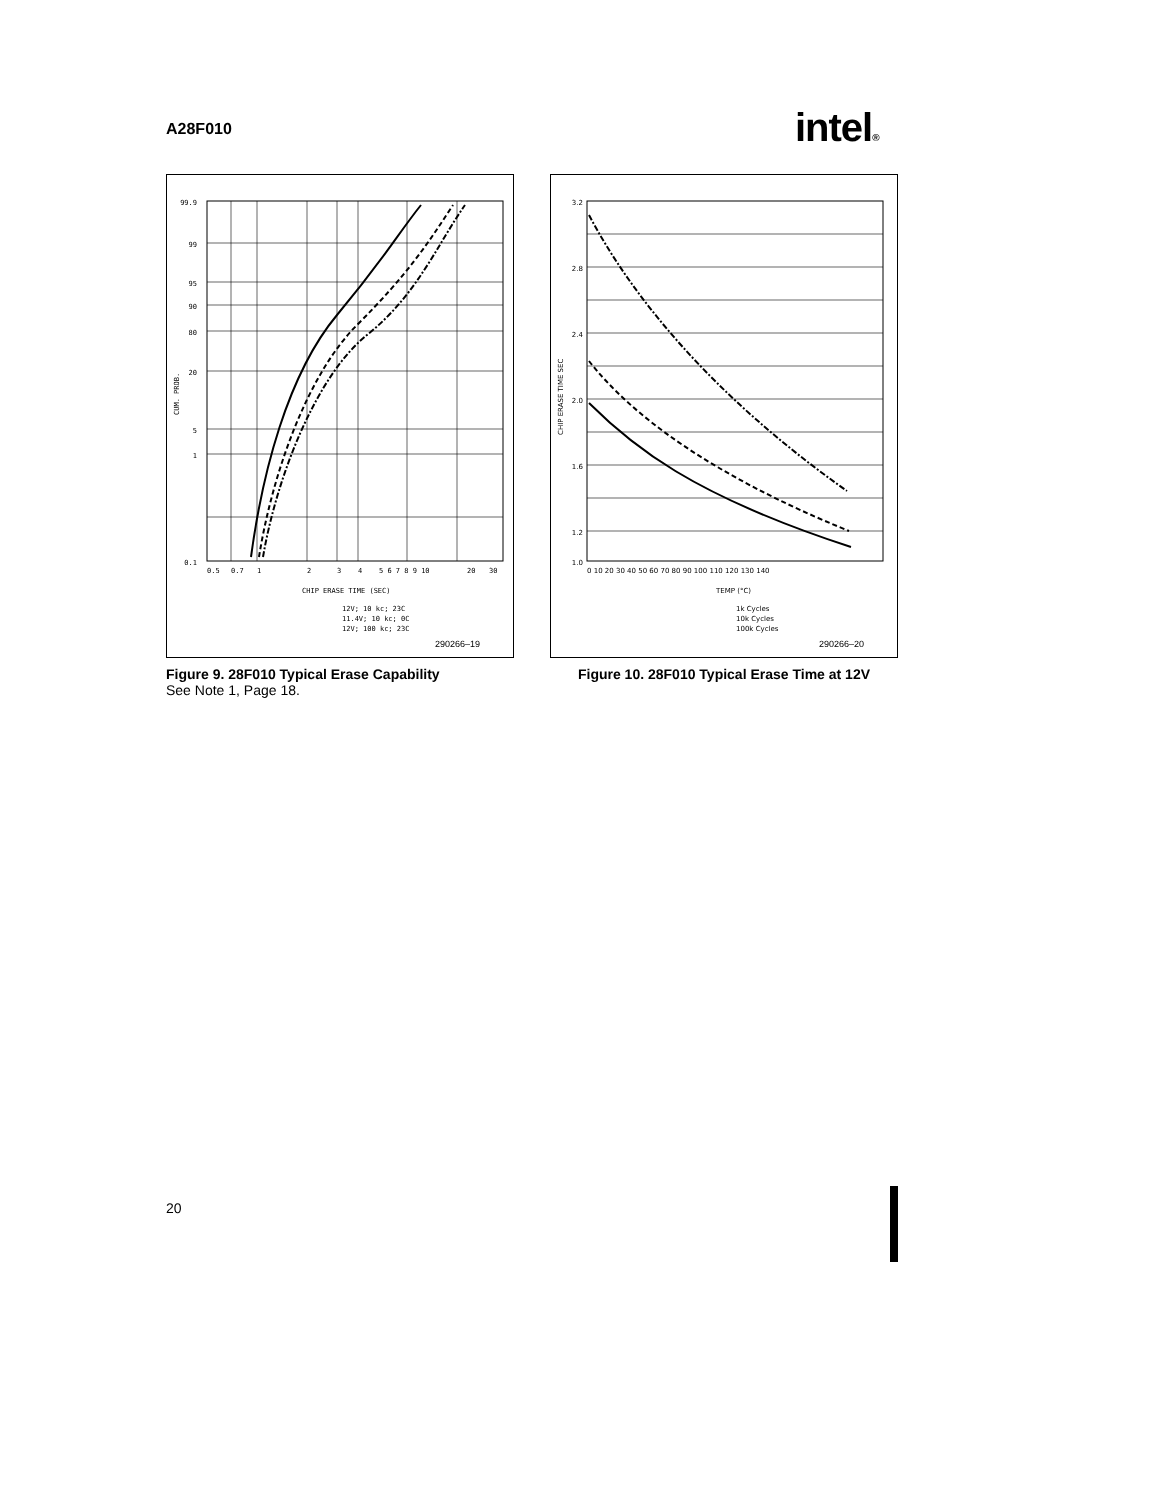A28F010 intel®
99.9
99
95
90
80
20
5
1
0.1
0.5
0.7
1
2
3
4
5 6 7 8 9 10
20
30
CHIP ERASE TIME (SEC)
CUM. PROB.
12V; 10 kc; 23C
11.4V; 10 kc; 0C
12V; 100 kc; 23C
290266–19
Figure 9. 28F010 Typical Erase Capability
See Note 1, Page 18.
3.2
2.8
2.4
2.0
1.6
1.2
1.0
0 10 20 30 40 50 60 70 80 90 100 110 120 130 140
TEMP (°C)
CHIP ERASE TIME SEC
1k Cycles
10k Cycles
100k Cycles
290266–20
Figure 10. 28F010 Typical Erase Time at 12V
20